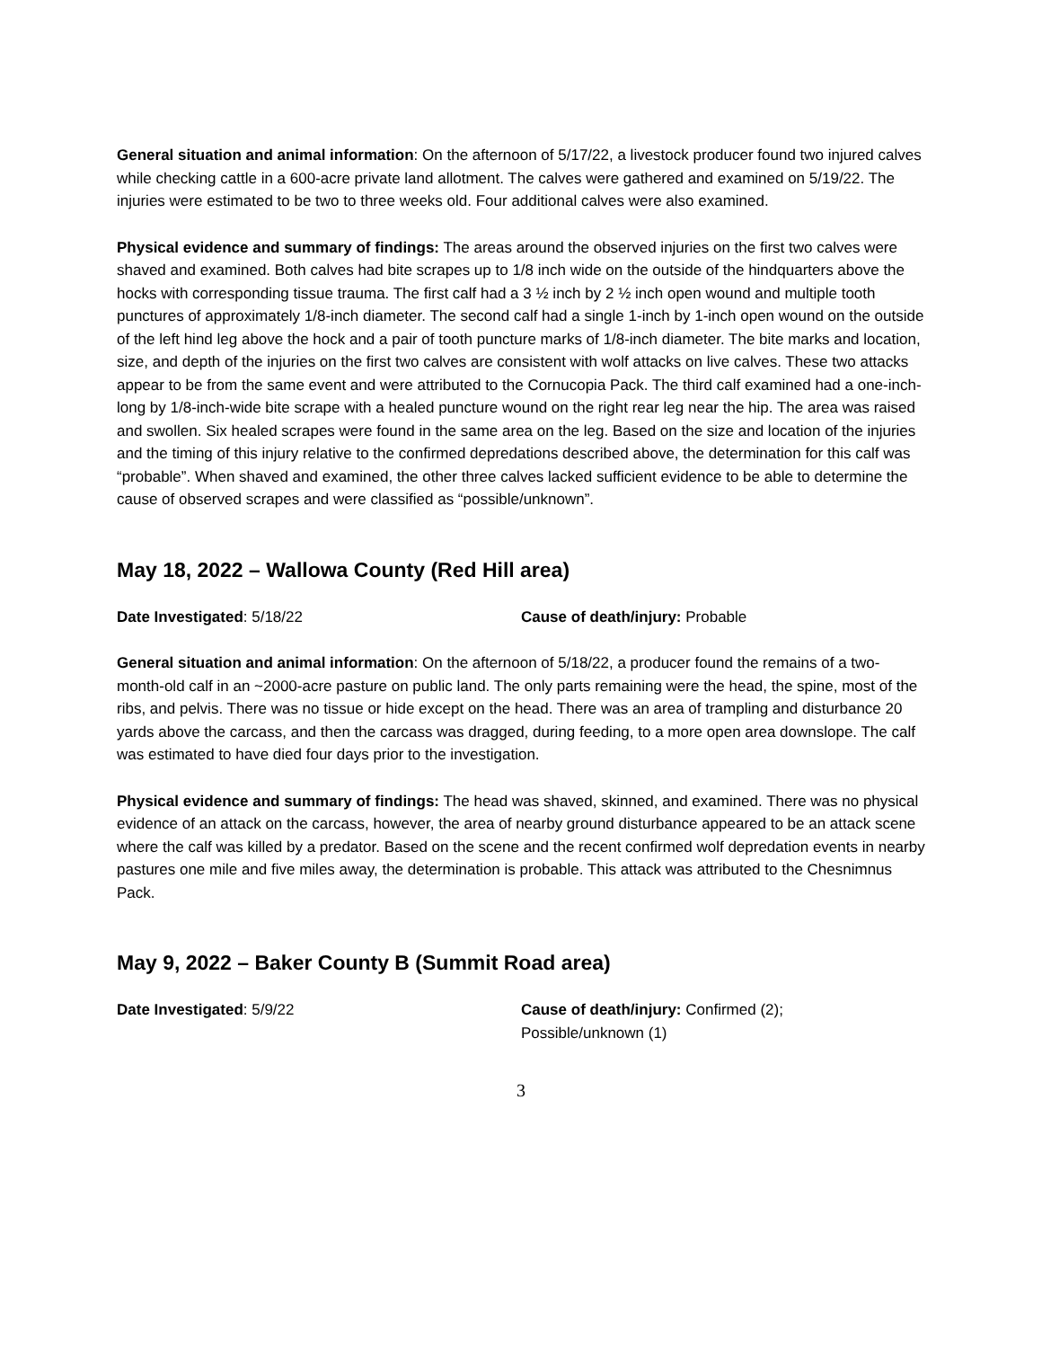General situation and animal information: On the afternoon of 5/17/22, a livestock producer found two injured calves while checking cattle in a 600-acre private land allotment. The calves were gathered and examined on 5/19/22. The injuries were estimated to be two to three weeks old. Four additional calves were also examined.
Physical evidence and summary of findings: The areas around the observed injuries on the first two calves were shaved and examined. Both calves had bite scrapes up to 1/8 inch wide on the outside of the hindquarters above the hocks with corresponding tissue trauma. The first calf had a 3 ½ inch by 2 ½ inch open wound and multiple tooth punctures of approximately 1/8-inch diameter. The second calf had a single 1-inch by 1-inch open wound on the outside of the left hind leg above the hock and a pair of tooth puncture marks of 1/8-inch diameter. The bite marks and location, size, and depth of the injuries on the first two calves are consistent with wolf attacks on live calves. These two attacks appear to be from the same event and were attributed to the Cornucopia Pack. The third calf examined had a one-inch-long by 1/8-inch-wide bite scrape with a healed puncture wound on the right rear leg near the hip. The area was raised and swollen. Six healed scrapes were found in the same area on the leg. Based on the size and location of the injuries and the timing of this injury relative to the confirmed depredations described above, the determination for this calf was “probable”. When shaved and examined, the other three calves lacked sufficient evidence to be able to determine the cause of observed scrapes and were classified as “possible/unknown”.
May 18, 2022 – Wallowa County (Red Hill area)
Date Investigated: 5/18/22 Cause of death/injury: Probable
General situation and animal information: On the afternoon of 5/18/22, a producer found the remains of a two-month-old calf in an ~2000-acre pasture on public land. The only parts remaining were the head, the spine, most of the ribs, and pelvis. There was no tissue or hide except on the head. There was an area of trampling and disturbance 20 yards above the carcass, and then the carcass was dragged, during feeding, to a more open area downslope. The calf was estimated to have died four days prior to the investigation.
Physical evidence and summary of findings: The head was shaved, skinned, and examined. There was no physical evidence of an attack on the carcass, however, the area of nearby ground disturbance appeared to be an attack scene where the calf was killed by a predator. Based on the scene and the recent confirmed wolf depredation events in nearby pastures one mile and five miles away, the determination is probable. This attack was attributed to the Chesnimnus Pack.
May 9, 2022 – Baker County B (Summit Road area)
Date Investigated: 5/9/22 Cause of death/injury: Confirmed (2);
Possible/unknown (1)
3